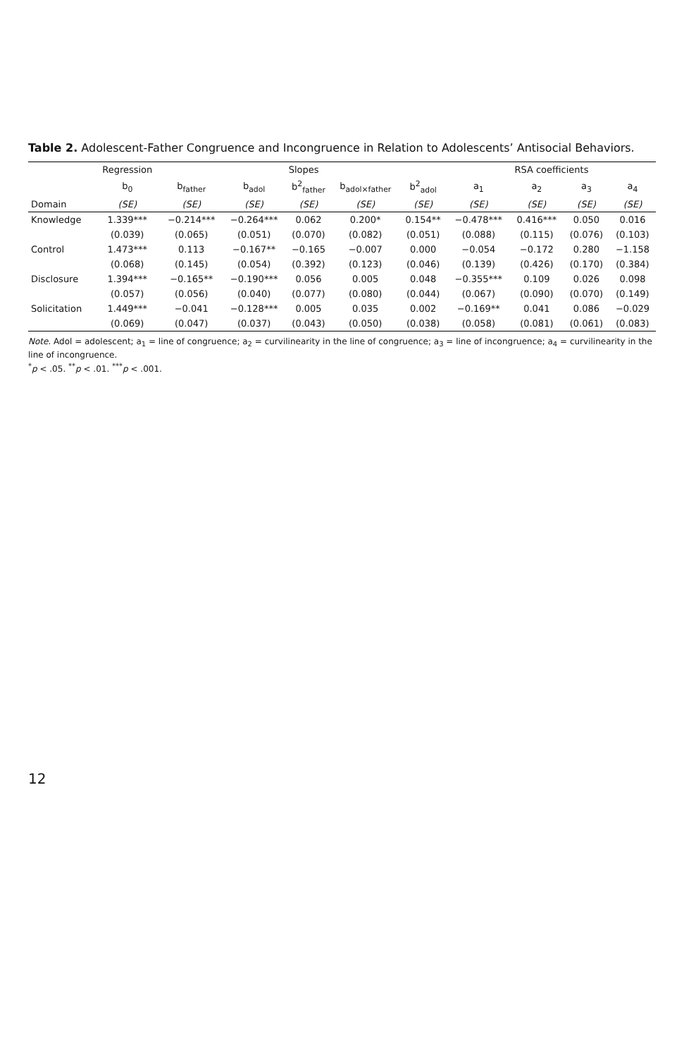Table 2. Adolescent-Father Congruence and Incongruence in Relation to Adolescents’ Antisocial Behaviors.
| | Regression | Slopes | | | | | RSA coefficients | | | |
| --- | --- | --- | --- | --- | --- | --- | --- | --- | --- | --- |
| | b<sub>0</sub> | b<sub>father</sub> | b<sub>adol</sub> | b<sup>2</sup><sub>father</sub> | b<sub>adol×father</sub> | b<sup>2</sup><sub>adol</sub> | a<sub>1</sub> | a<sub>2</sub> | a<sub>3</sub> | a<sub>4</sub> |
| Domain | (SE) | (SE) | (SE) | (SE) | (SE) | (SE) | (SE) | (SE) | (SE) | (SE) |
| Knowledge | 1.339*** | −0.214*** | −0.264*** | 0.062 | 0.200* | 0.154** | −0.478*** | 0.416*** | 0.050 | 0.016 |
| | (0.039) | (0.065) | (0.051) | (0.070) | (0.082) | (0.051) | (0.088) | (0.115) | (0.076) | (0.103) |
| Control | 1.473*** | 0.113 | −0.167** | −0.165 | −0.007 | 0.000 | −0.054 | −0.172 | 0.280 | −1.158 |
| | (0.068) | (0.145) | (0.054) | (0.392) | (0.123) | (0.046) | (0.139) | (0.426) | (0.170) | (0.384) |
| Disclosure | 1.394*** | −0.165** | −0.190*** | 0.056 | 0.005 | 0.048 | −0.355*** | 0.109 | 0.026 | 0.098 |
| | (0.057) | (0.056) | (0.040) | (0.077) | (0.080) | (0.044) | (0.067) | (0.090) | (0.070) | (0.149) |
| Solicitation | 1.449*** | −0.041 | −0.128*** | 0.005 | 0.035 | 0.002 | −0.169** | 0.041 | 0.086 | −0.029 |
| | (0.069) | (0.047) | (0.037) | (0.043) | (0.050) | (0.038) | (0.058) | (0.081) | (0.061) | (0.083) |
Note. Adol = adolescent; a<sub>1</sub> = line of congruence; a<sub>2</sub> = curvilinearity in the line of congruence; a<sub>3</sub> = line of incongruence; a<sub>4</sub> = curvilinearity in the line of incongruence.
<sup>*</sup> p < .05. <sup>**</sup>p < .01. <sup>***</sup>p < .001.
12